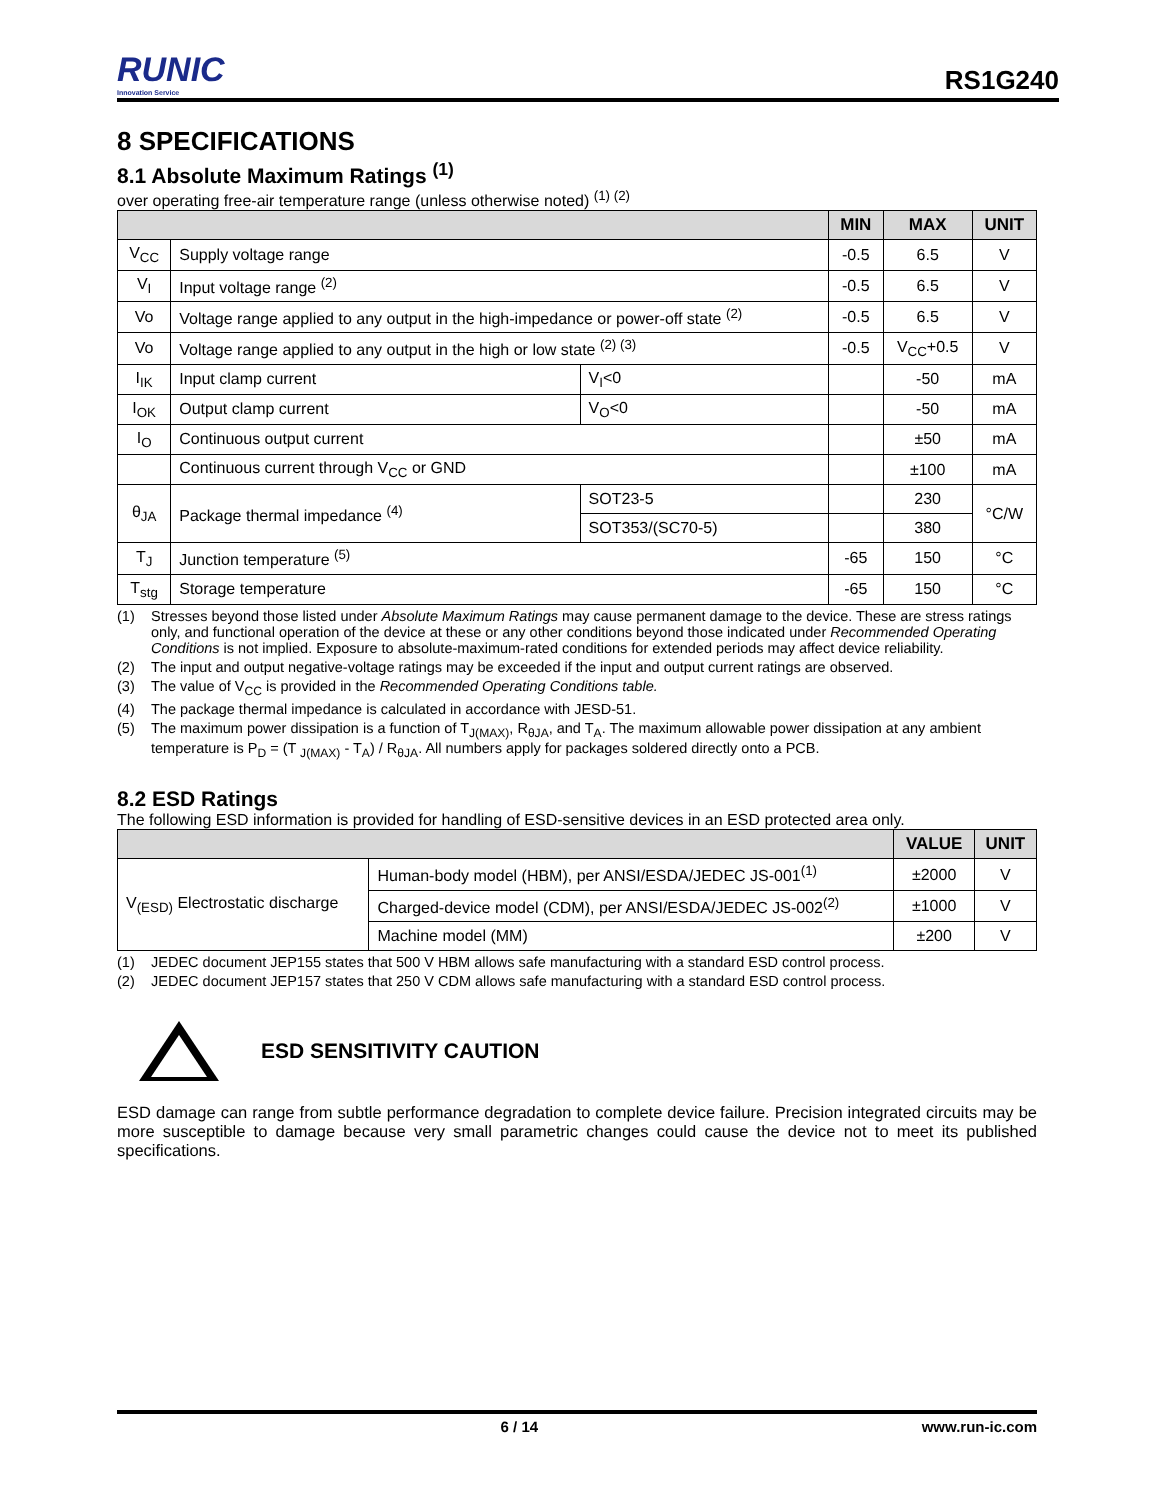RUNIC
Innovation Service
RS1G240
8 SPECIFICATIONS
8.1 Absolute Maximum Ratings <sup>(1)</sup>
over operating free-air temperature range (unless otherwise noted) <sup>(1) (2)</sup>
| | | | MIN | MAX | UNIT |
| --- | --- | --- | --- | --- | --- |
| V<sub>CC</sub> | Supply voltage range | | -0.5 | 6.5 | V |
| V<sub>I</sub> | Input voltage range <sup>(2)</sup> | | -0.5 | 6.5 | V |
| Vo | Voltage range applied to any output in the high-impedance or power-off state <sup>(2)</sup> | | -0.5 | 6.5 | V |
| Vo | Voltage range applied to any output in the high or low state <sup>(2) (3)</sup> | | -0.5 | V<sub>CC</sub>+0.5 | V |
| I<sub>IK</sub> | Input clamp current | V<sub>I</sub><0 | | -50 | mA |
| I<sub>OK</sub> | Output clamp current | V<sub>O</sub><0 | | -50 | mA |
| I<sub>O</sub> | Continuous output current | | | ±50 | mA |
| | Continuous current through V<sub>CC</sub> or GND | | | ±100 | mA |
| θ<sub>JA</sub> | Package thermal impedance <sup>(4)</sup> | SOT23-5 | | 230 | °C/W |
| | | SOT353/(SC70-5) | | 380 | |
| T<sub>J</sub> | Junction temperature <sup>(5)</sup> | | -65 | 150 | °C |
| T<sub>stg</sub> | Storage temperature | | -65 | 150 | °C |
(1) Stresses beyond those listed under Absolute Maximum Ratings may cause permanent damage to the device. These are stress ratings only, and functional operation of the device at these or any other conditions beyond those indicated under Recommended Operating Conditions is not implied. Exposure to absolute-maximum-rated conditions for extended periods may affect device reliability.
(2) The input and output negative-voltage ratings may be exceeded if the input and output current ratings are observed.
(3) The value of V<sub>CC</sub> is provided in the Recommended Operating Conditions table.
(4) The package thermal impedance is calculated in accordance with JESD-51.
(5) The maximum power dissipation is a function of T<sub>J(MAX)</sub>, R<sub>θJA</sub>, and T<sub>A</sub>. The maximum allowable power dissipation at any ambient temperature is P<sub>D</sub> = (T <sub>J(MAX)</sub> - T<sub>A</sub>) / R<sub>θJA</sub>. All numbers apply for packages soldered directly onto a PCB.
8.2 ESD Ratings
The following ESD information is provided for handling of ESD-sensitive devices in an ESD protected area only.
| | | VALUE | UNIT |
| --- | --- | --- | --- |
| V<sub>(ESD)</sub> Electrostatic discharge | Human-body model (HBM), per ANSI/ESDA/JEDEC JS-001<sup>(1)</sup> | ±2000 | V |
| | Charged-device model (CDM), per ANSI/ESDA/JEDEC JS-002<sup>(2)</sup> | ±1000 | V |
| | Machine model (MM) | ±200 | V |
(1) JEDEC document JEP155 states that 500 V HBM allows safe manufacturing with a standard ESD control process.
(2) JEDEC document JEP157 states that 250 V CDM allows safe manufacturing with a standard ESD control process.
ESD SENSITIVITY CAUTION
ESD damage can range from subtle performance degradation to complete device failure. Precision integrated circuits may be more susceptible to damage because very small parametric changes could cause the device not to meet its published specifications.
6 / 14 www.run-ic.com